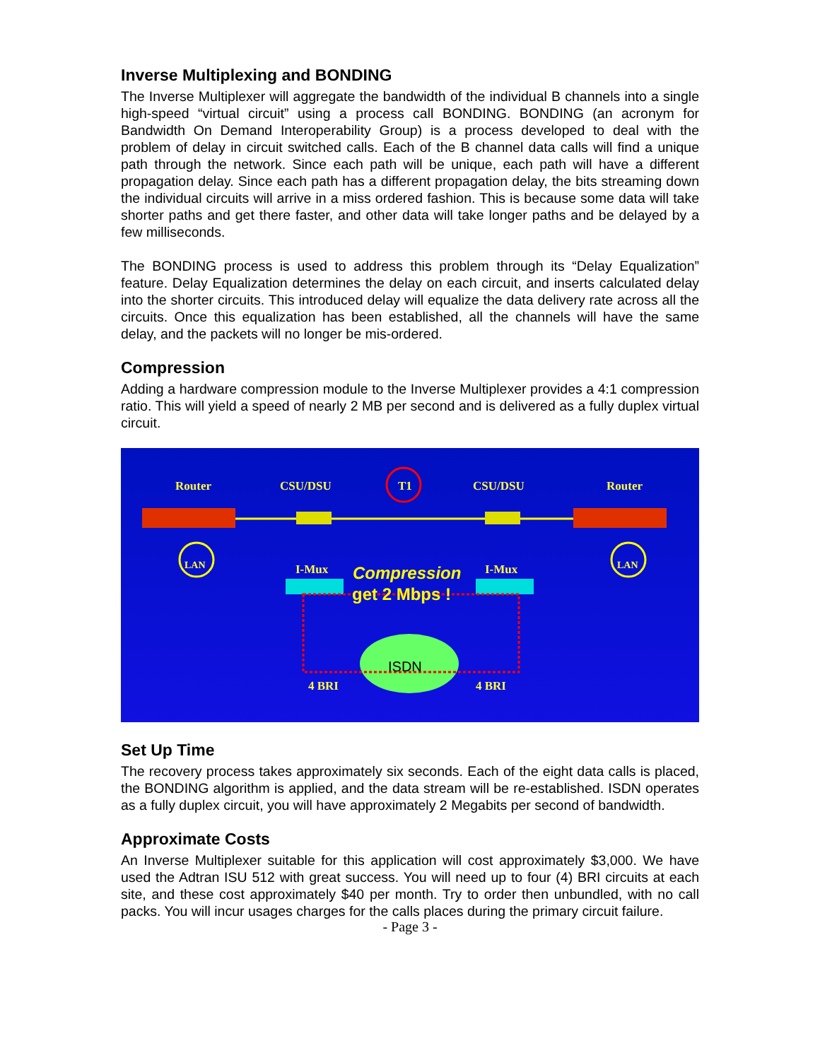Inverse Multiplexing and BONDING
The Inverse Multiplexer will aggregate the bandwidth of the individual B channels into a single high-speed “virtual circuit” using a process call BONDING. BONDING (an acronym for Bandwidth On Demand Interoperability Group) is a process developed to deal with the problem of delay in circuit switched calls. Each of the B channel data calls will find a unique path through the network. Since each path will be unique, each path will have a different propagation delay. Since each path has a different propagation delay, the bits streaming down the individual circuits will arrive in a miss ordered fashion. This is because some data will take shorter paths and get there faster, and other data will take longer paths and be delayed by a few milliseconds.
The BONDING process is used to address this problem through its “Delay Equalization” feature. Delay Equalization determines the delay on each circuit, and inserts calculated delay into the shorter circuits. This introduced delay will equalize the data delivery rate across all the circuits. Once this equalization has been established, all the channels will have the same delay, and the packets will no longer be mis-ordered.
Compression
Adding a hardware compression module to the Inverse Multiplexer provides a 4:1 compression ratio. This will yield a speed of nearly 2 MB per second and is delivered as a fully duplex virtual circuit.
Router
CSU/DSU
T1
CSU/DSU
Router
I-Mux
I-Mux
4 BRI
4 BRI
LAN
LAN
ISDN
Compression
get 2 Mbps !
Set Up Time
The recovery process takes approximately six seconds. Each of the eight data calls is placed, the BONDING algorithm is applied, and the data stream will be re-established. ISDN operates as a fully duplex circuit, you will have approximately 2 Megabits per second of bandwidth.
Approximate Costs
An Inverse Multiplexer suitable for this application will cost approximately $3,000. We have used the Adtran ISU 512 with great success. You will need up to four (4) BRI circuits at each site, and these cost approximately $40 per month. Try to order then unbundled, with no call packs. You will incur usages charges for the calls places during the primary circuit failure.
- Page 3 -